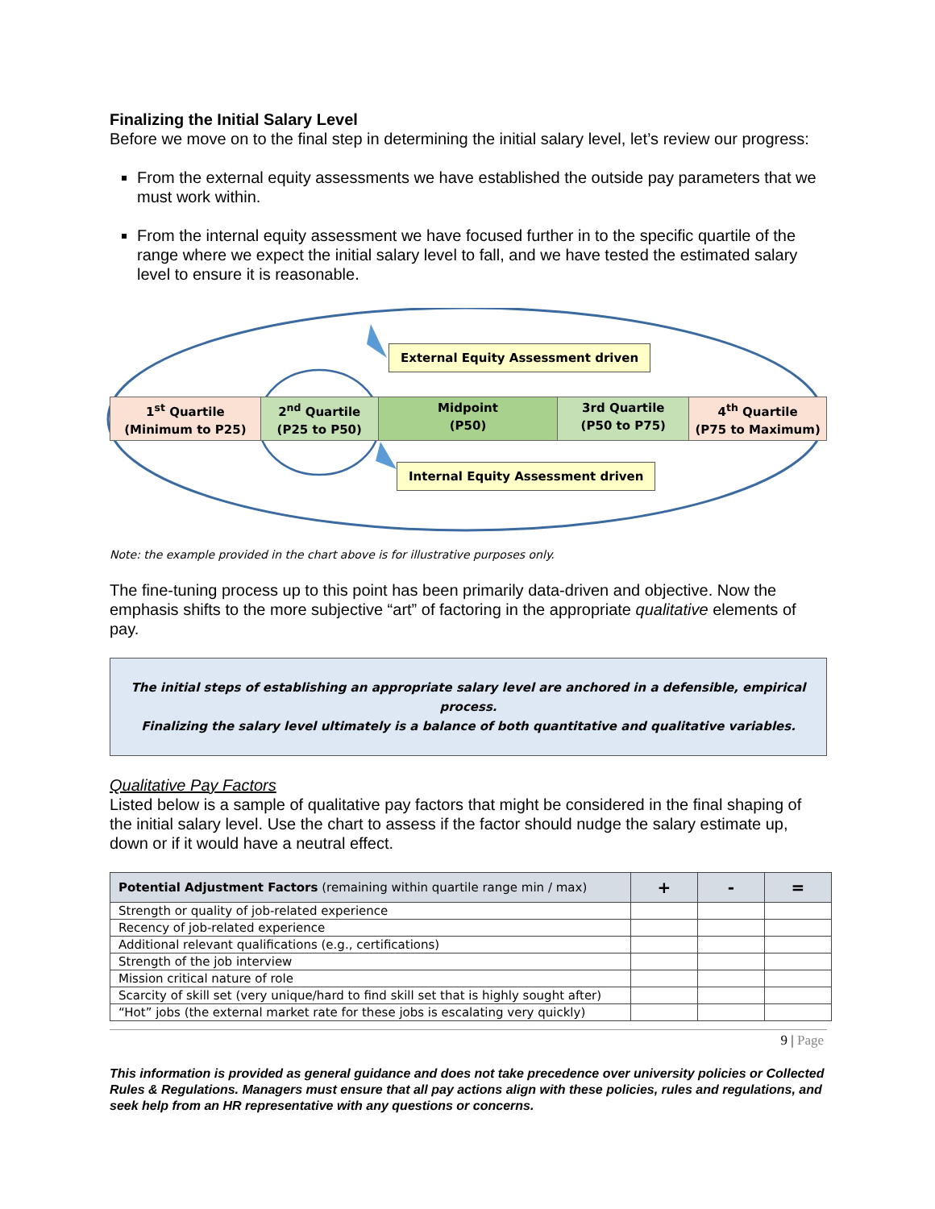Finalizing the Initial Salary Level
Before we move on to the final step in determining the initial salary level, let’s review our progress:
From the external equity assessments we have established the outside pay parameters that we must work within.
From the internal equity assessment we have focused further in to the specific quartile of the range where we expect the initial salary level to fall, and we have tested the estimated salary level to ensure it is reasonable.
External Equity Assessment driven
1<sup>st</sup> Quartile
(Minimum to P25)
2<sup>nd</sup> Quartile
(P25 to P50)
Midpoint
(P50)
3rd Quartile
(P50 to P75)
4<sup>th</sup> Quartile
(P75 to Maximum)
Internal Equity Assessment driven
Note: the example provided in the chart above is for illustrative purposes only.
The fine-tuning process up to this point has been primarily data-driven and objective. Now the emphasis shifts to the more subjective “art” of factoring in the appropriate qualitative elements of pay.
The initial steps of establishing an appropriate salary level are anchored in a defensible, empirical process.
Finalizing the salary level ultimately is a balance of both quantitative and qualitative variables.
Qualitative Pay Factors
Listed below is a sample of qualitative pay factors that might be considered in the final shaping of the initial salary level. Use the chart to assess if the factor should nudge the salary estimate up, down or if it would have a neutral effect.
| Potential Adjustment Factors (remaining within quartile range min / max) | + | - | = |
| --- | --- | --- | --- |
| Strength or quality of job-related experience | | | |
| Recency of job-related experience | | | |
| Additional relevant qualifications (e.g., certifications) | | | |
| Strength of the job interview | | | |
| Mission critical nature of role | | | |
| Scarcity of skill set (very unique/hard to find skill set that is highly sought after) | | | |
| “Hot” jobs (the external market rate for these jobs is escalating very quickly) | | | |
9 | Page
This information is provided as general guidance and does not take precedence over university policies or Collected Rules & Regulations. Managers must ensure that all pay actions align with these policies, rules and regulations, and seek help from an HR representative with any questions or concerns.